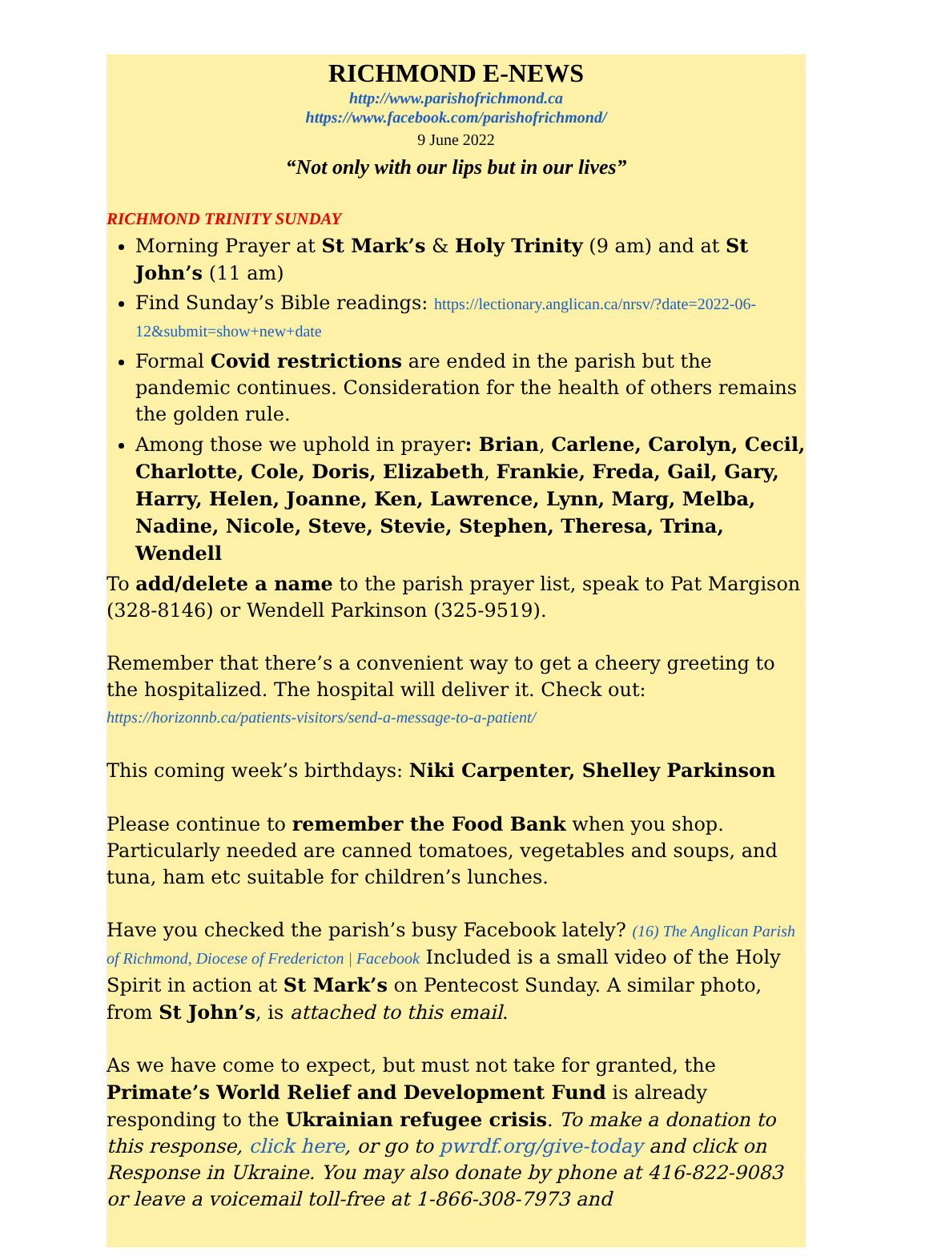RICHMOND E-NEWS
http://www.parishofrichmond.ca
https://www.facebook.com/parishofrichmond/
9 June 2022
“Not only with our lips but in our lives”
RICHMOND TRINITY SUNDAY
Morning Prayer at St Mark’s & Holy Trinity (9 am) and at St John’s (11 am)
Find Sunday’s Bible readings: https://lectionary.anglican.ca/nrsv/?date=2022-06-12&submit=show+new+date
Formal Covid restrictions are ended in the parish but the pandemic continues. Consideration for the health of others remains the golden rule.
Among those we uphold in prayer: Brian, Carlene, Carolyn, Cecil, Charlotte, Cole, Doris, Elizabeth, Frankie, Freda, Gail, Gary, Harry, Helen, Joanne, Ken, Lawrence, Lynn, Marg, Melba, Nadine, Nicole, Steve, Stevie, Stephen, Theresa, Trina, Wendell
To add/delete a name to the parish prayer list, speak to Pat Margison (328-8146) or Wendell Parkinson (325-9519).
Remember that there’s a convenient way to get a cheery greeting to the hospitalized. The hospital will deliver it. Check out: https://horizonnb.ca/patients-visitors/send-a-message-to-a-patient/
This coming week’s birthdays: Niki Carpenter, Shelley Parkinson
Please continue to remember the Food Bank when you shop. Particularly needed are canned tomatoes, vegetables and soups, and tuna, ham etc suitable for children’s lunches.
Have you checked the parish’s busy Facebook lately? (16) The Anglican Parish of Richmond, Diocese of Fredericton | Facebook Included is a small video of the Holy Spirit in action at St Mark’s on Pentecost Sunday. A similar photo, from St John’s, is attached to this email.
As we have come to expect, but must not take for granted, the Primate’s World Relief and Development Fund is already responding to the Ukrainian refugee crisis. To make a donation to this response, click here, or go to pwrdf.org/give-today and click on Response in Ukraine. You may also donate by phone at 416-822-9083 or leave a voicemail toll-free at 1-866-308-7973 and